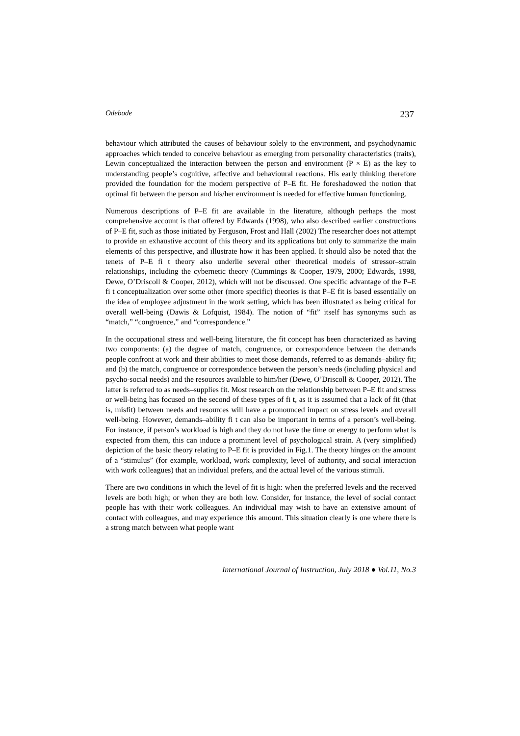Odebode 237
behaviour which attributed the causes of behaviour solely to the environment, and psychodynamic approaches which tended to conceive behaviour as emerging from personality characteristics (traits), Lewin conceptualized the interaction between the person and environment (P × E) as the key to understanding people’s cognitive, affective and behavioural reactions. His early thinking therefore provided the foundation for the modern perspective of P–E fit. He foreshadowed the notion that optimal fit between the person and his/her environment is needed for effective human functioning.
Numerous descriptions of P–E fit are available in the literature, although perhaps the most comprehensive account is that offered by Edwards (1998), who also described earlier constructions of P–E fit, such as those initiated by Ferguson, Frost and Hall (2002) The researcher does not attempt to provide an exhaustive account of this theory and its applications but only to summarize the main elements of this perspective, and illustrate how it has been applied. It should also be noted that the tenets of P–E fi t theory also underlie several other theoretical models of stressor–strain relationships, including the cybernetic theory (Cummings & Cooper, 1979, 2000; Edwards, 1998, Dewe, O’Driscoll & Cooper, 2012), which will not be discussed. One specific advantage of the P–E fi t conceptualization over some other (more specific) theories is that P–E fit is based essentially on the idea of employee adjustment in the work setting, which has been illustrated as being critical for overall well-being (Dawis & Lofquist, 1984). The notion of “fit” itself has synonyms such as “match,” “congruence,” and “correspondence.”
In the occupational stress and well-being literature, the fit concept has been characterized as having two components: (a) the degree of match, congruence, or correspondence between the demands people confront at work and their abilities to meet those demands, referred to as demands–ability fit; and (b) the match, congruence or correspondence between the person’s needs (including physical and psycho-social needs) and the resources available to him/her (Dewe, O’Driscoll & Cooper, 2012). The latter is referred to as needs–supplies fit. Most research on the relationship between P–E fit and stress or well-being has focused on the second of these types of fi t, as it is assumed that a lack of fit (that is, misfit) between needs and resources will have a pronounced impact on stress levels and overall well-being. However, demands–ability fi t can also be important in terms of a person’s well-being. For instance, if person’s workload is high and they do not have the time or energy to perform what is expected from them, this can induce a prominent level of psychological strain. A (very simplified) depiction of the basic theory relating to P–E fit is provided in Fig.1. The theory hinges on the amount of a “stimulus” (for example, workload, work complexity, level of authority, and social interaction with work colleagues) that an individual prefers, and the actual level of the various stimuli.
There are two conditions in which the level of fit is high: when the preferred levels and the received levels are both high; or when they are both low. Consider, for instance, the level of social contact people has with their work colleagues. An individual may wish to have an extensive amount of contact with colleagues, and may experience this amount. This situation clearly is one where there is a strong match between what people want
International Journal of Instruction, July 2018 ● Vol.11, No.3